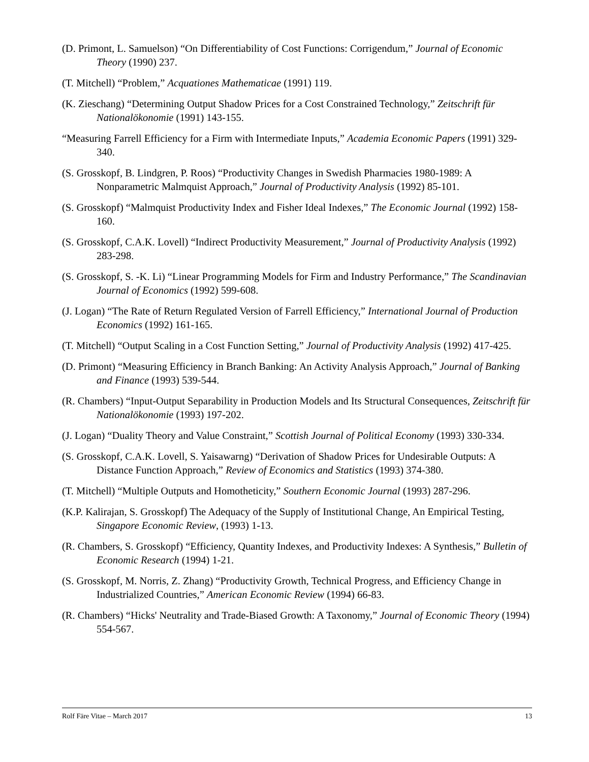(D. Primont, L. Samuelson) “On Differentiability of Cost Functions: Corrigendum,” Journal of Economic Theory (1990) 237.
(T. Mitchell) “Problem,” Acquationes Mathematicae (1991) 119.
(K. Zieschang) “Determining Output Shadow Prices for a Cost Constrained Technology,” Zeitschrift für Nationalökonomie (1991) 143-155.
“Measuring Farrell Efficiency for a Firm with Intermediate Inputs,” Academia Economic Papers (1991) 329-340.
(S. Grosskopf, B. Lindgren, P. Roos) “Productivity Changes in Swedish Pharmacies 1980-1989: A Nonparametric Malmquist Approach,” Journal of Productivity Analysis (1992) 85-101.
(S. Grosskopf) “Malmquist Productivity Index and Fisher Ideal Indexes,” The Economic Journal (1992) 158-160.
(S. Grosskopf, C.A.K. Lovell) “Indirect Productivity Measurement,” Journal of Productivity Analysis (1992) 283-298.
(S. Grosskopf, S. -K. Li) “Linear Programming Models for Firm and Industry Performance,” The Scandinavian Journal of Economics (1992) 599-608.
(J. Logan) “The Rate of Return Regulated Version of Farrell Efficiency,” International Journal of Production Economics (1992) 161-165.
(T. Mitchell) “Output Scaling in a Cost Function Setting,” Journal of Productivity Analysis (1992) 417-425.
(D. Primont) “Measuring Efficiency in Branch Banking: An Activity Analysis Approach,” Journal of Banking and Finance (1993) 539-544.
(R. Chambers) “Input-Output Separability in Production Models and Its Structural Consequences, Zeitschrift für Nationalökonomie (1993) 197-202.
(J. Logan) “Duality Theory and Value Constraint,” Scottish Journal of Political Economy (1993) 330-334.
(S. Grosskopf, C.A.K. Lovell, S. Yaisawarng) “Derivation of Shadow Prices for Undesirable Outputs: A Distance Function Approach,” Review of Economics and Statistics (1993) 374-380.
(T. Mitchell) “Multiple Outputs and Homotheticity,” Southern Economic Journal (1993) 287-296.
(K.P. Kalirajan, S. Grosskopf) The Adequacy of the Supply of Institutional Change, An Empirical Testing, Singapore Economic Review, (1993) 1-13.
(R. Chambers, S. Grosskopf) “Efficiency, Quantity Indexes, and Productivity Indexes: A Synthesis,” Bulletin of Economic Research (1994) 1-21.
(S. Grosskopf, M. Norris, Z. Zhang) “Productivity Growth, Technical Progress, and Efficiency Change in Industrialized Countries,” American Economic Review (1994) 66-83.
(R. Chambers) “Hicks' Neutrality and Trade-Biased Growth: A Taxonomy,” Journal of Economic Theory (1994) 554-567.
Rolf Färe Vitae – March 2017 13